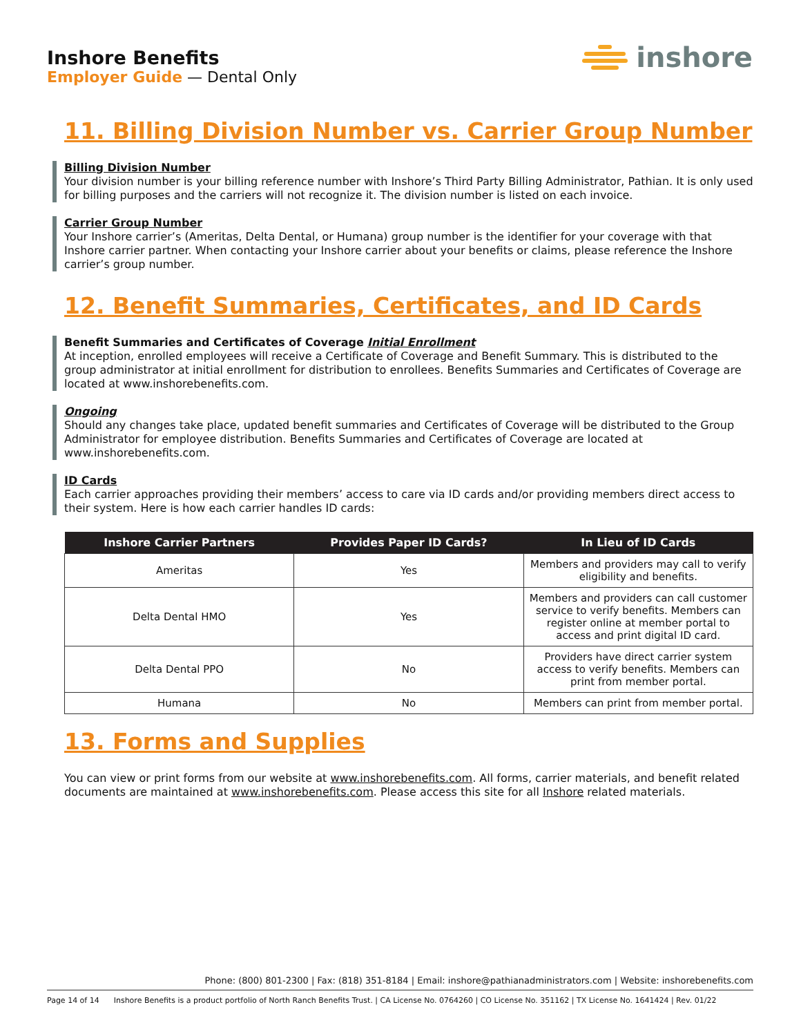Inshore Benefits
Employer Guide — Dental Only
inshore
11. Billing Division Number vs. Carrier Group Number
Billing Division Number
Your division number is your billing reference number with Inshore’s Third Party Billing Administrator, Pathian. It is only used for billing purposes and the carriers will not recognize it. The division number is listed on each invoice.
Carrier Group Number
Your Inshore carrier’s (Ameritas, Delta Dental, or Humana) group number is the identifier for your coverage with that Inshore carrier partner. When contacting your Inshore carrier about your benefits or claims, please reference the Inshore carrier’s group number.
12. Benefit Summaries, Certificates, and ID Cards
Benefit Summaries and Certificates of Coverage Initial Enrollment
At inception, enrolled employees will receive a Certificate of Coverage and Benefit Summary. This is distributed to the group administrator at initial enrollment for distribution to enrollees. Benefits Summaries and Certificates of Coverage are located at www.inshorebenefits.com.
Ongoing
Should any changes take place, updated benefit summaries and Certificates of Coverage will be distributed to the Group Administrator for employee distribution. Benefits Summaries and Certificates of Coverage are located at www.inshorebenefits.com.
ID Cards
Each carrier approaches providing their members’ access to care via ID cards and/or providing members direct access to their system. Here is how each carrier handles ID cards:
| Inshore Carrier Partners | Provides Paper ID Cards? | In Lieu of ID Cards |
| --- | --- | --- |
| Ameritas | Yes | Members and providers may call to verify eligibility and benefits. |
| Delta Dental HMO | Yes | Members and providers can call customer service to verify benefits. Members can register online at member portal to access and print digital ID card. |
| Delta Dental PPO | No | Providers have direct carrier system access to verify benefits. Members can print from member portal. |
| Humana | No | Members can print from member portal. |
13. Forms and Supplies
You can view or print forms from our website at www.inshorebenefits.com. All forms, carrier materials, and benefit related documents are maintained at www.inshorebenefits.com. Please access this site for all Inshore related materials.
Phone: (800) 801-2300 | Fax: (818) 351-8184 | Email: inshore@pathianadministrators.com | Website: inshorebenefits.com
Page 14 of 14 Inshore Benefits is a product portfolio of North Ranch Benefits Trust. | CA License No. 0764260 | CO License No. 351162 | TX License No. 1641424 | Rev. 01/22